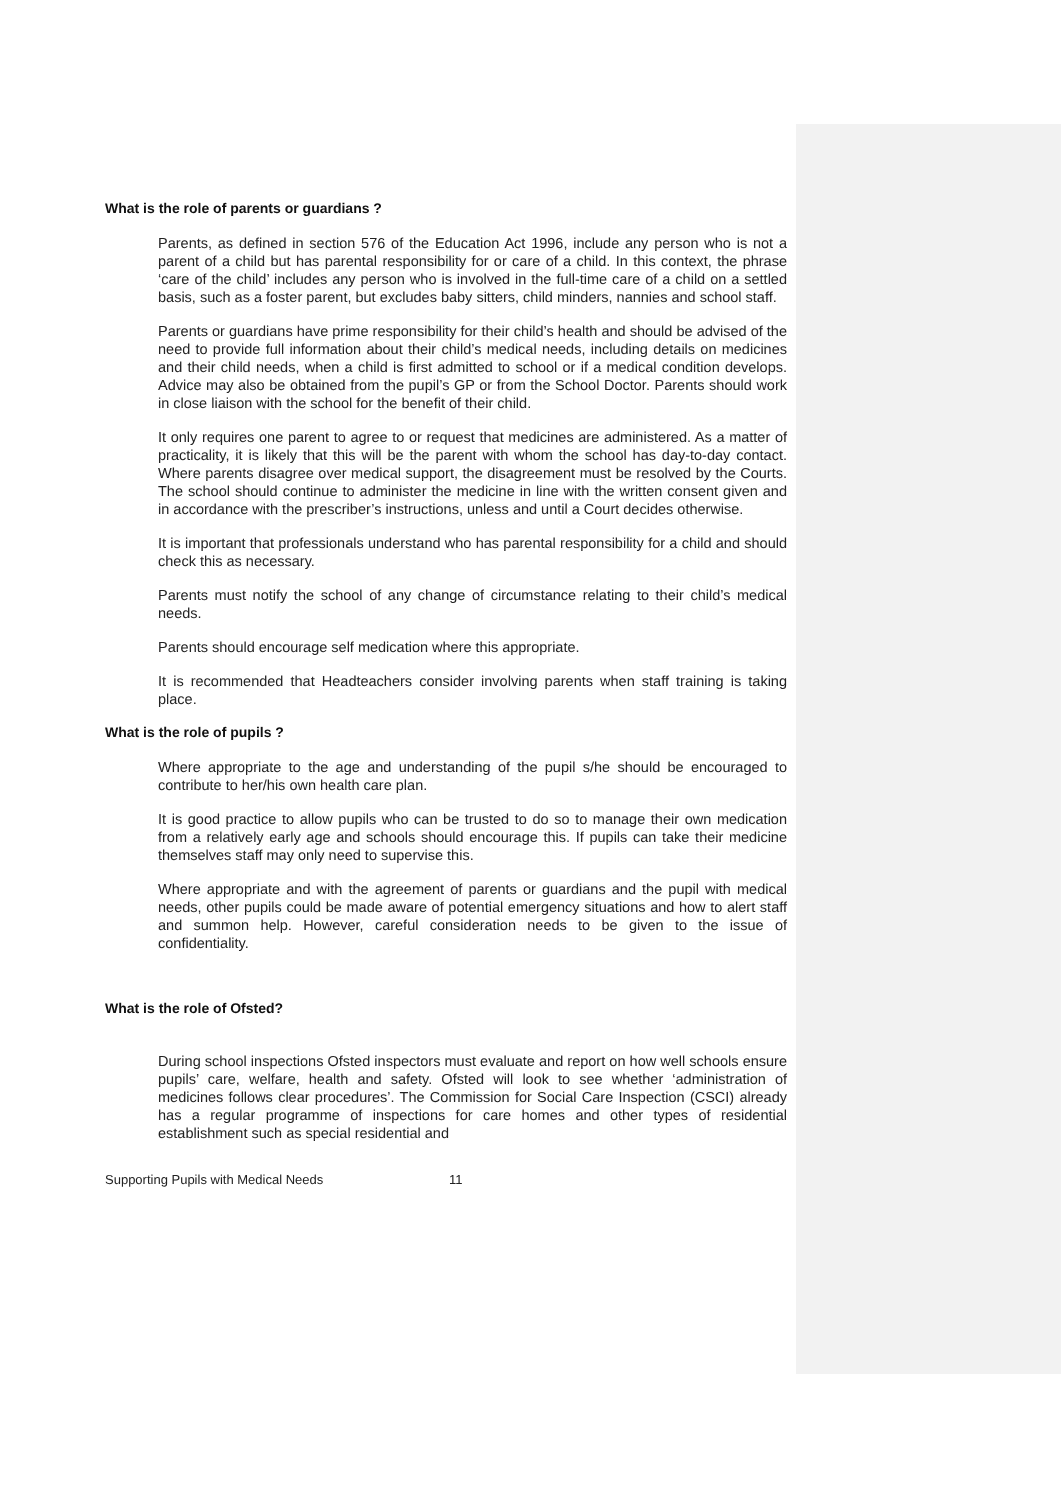What is the role of parents or guardians ?
Parents, as defined in section 576 of the Education Act 1996, include any person who is not a parent of a child but has parental responsibility for or care of a child. In this context, the phrase ‘care of the child’ includes any person who is involved in the full-time care of a child on a settled basis, such as a foster parent, but excludes baby sitters, child minders, nannies and school staff.
Parents or guardians have prime responsibility for their child’s health and should be advised of the need to provide full information about their child’s medical needs, including details on medicines and their child needs, when a child is first admitted to school or if a medical condition develops. Advice may also be obtained from the pupil’s GP or from the School Doctor. Parents should work in close liaison with the school for the benefit of their child.
It only requires one parent to agree to or request that medicines are administered. As a matter of practicality, it is likely that this will be the parent with whom the school has day-to-day contact. Where parents disagree over medical support, the disagreement must be resolved by the Courts. The school should continue to administer the medicine in line with the written consent given and in accordance with the prescriber’s instructions, unless and until a Court decides otherwise.
It is important that professionals understand who has parental responsibility for a child and should check this as necessary.
Parents must notify the school of any change of circumstance relating to their child’s medical needs.
Parents should encourage self medication where this appropriate.
It is recommended that Headteachers consider involving parents when staff training is taking place.
What is the role of pupils ?
Where appropriate to the age and understanding of the pupil s/he should be encouraged to contribute to her/his own health care plan.
It is good practice to allow pupils who can be trusted to do so to manage their own medication from a relatively early age and schools should encourage this. If pupils can take their medicine themselves staff may only need to supervise this.
Where appropriate and with the agreement of parents or guardians and the pupil with medical needs, other pupils could be made aware of potential emergency situations and how to alert staff and summon help. However, careful consideration needs to be given to the issue of confidentiality.
What is the role of Ofsted?
During school inspections Ofsted inspectors must evaluate and report on how well schools ensure pupils’ care, welfare, health and safety. Ofsted will look to see whether ‘administration of medicines follows clear procedures’. The Commission for Social Care Inspection (CSCI) already has a regular programme of inspections for care homes and other types of residential establishment such as special residential and
Supporting Pupils with Medical Needs 11